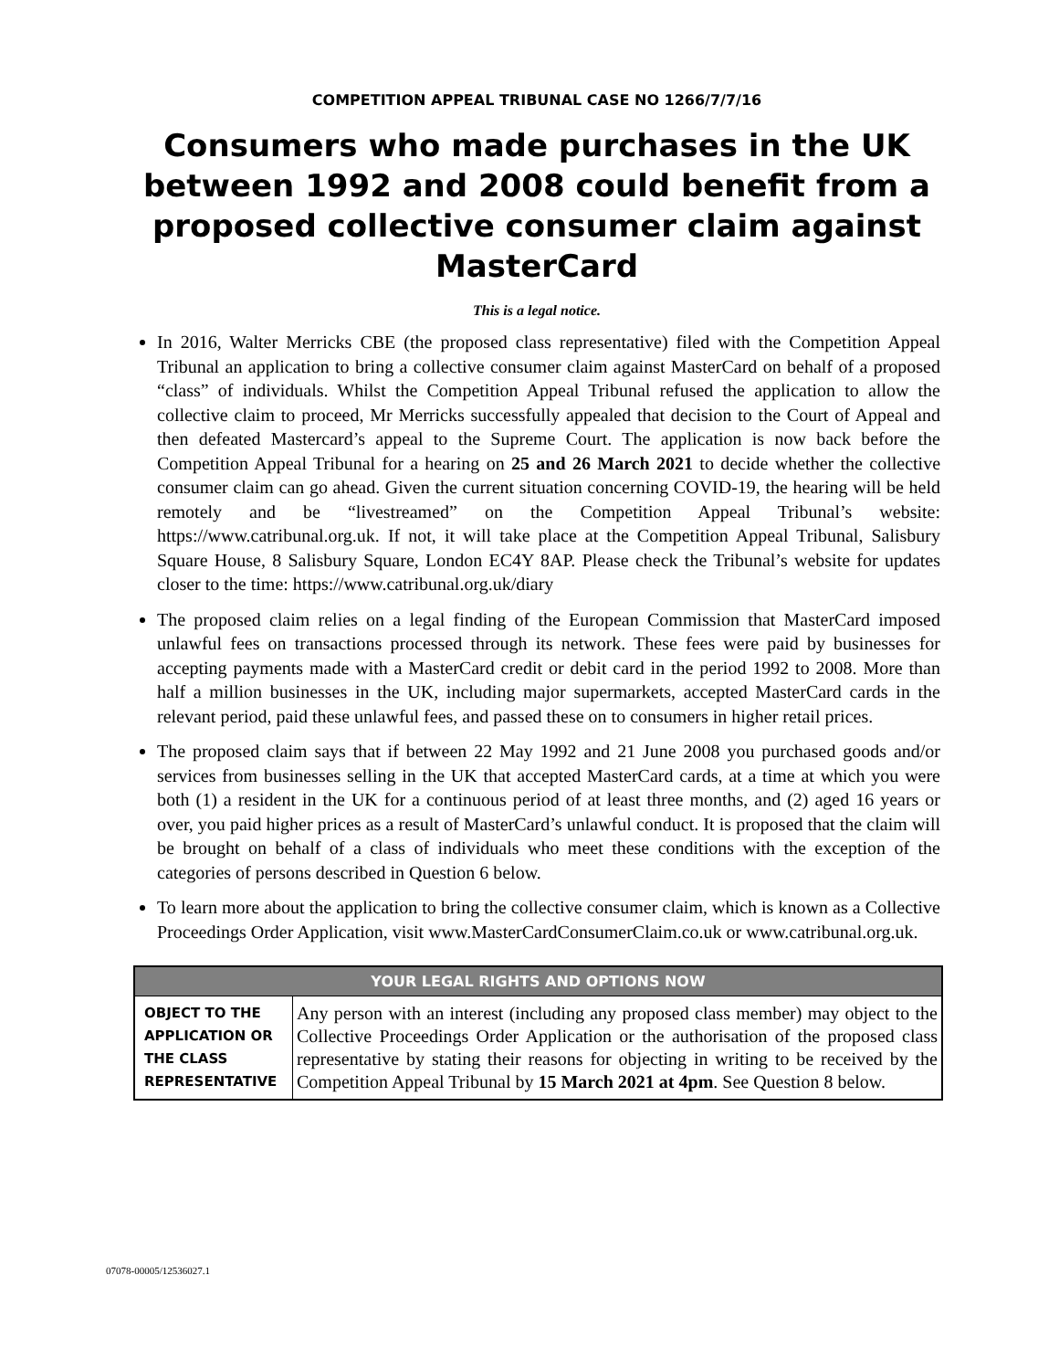COMPETITION APPEAL TRIBUNAL CASE NO 1266/7/7/16
Consumers who made purchases in the UK between 1992 and 2008 could benefit from a proposed collective consumer claim against MasterCard
This is a legal notice.
In 2016, Walter Merricks CBE (the proposed class representative) filed with the Competition Appeal Tribunal an application to bring a collective consumer claim against MasterCard on behalf of a proposed “class” of individuals. Whilst the Competition Appeal Tribunal refused the application to allow the collective claim to proceed, Mr Merricks successfully appealed that decision to the Court of Appeal and then defeated Mastercard’s appeal to the Supreme Court. The application is now back before the Competition Appeal Tribunal for a hearing on 25 and 26 March 2021 to decide whether the collective consumer claim can go ahead. Given the current situation concerning COVID-19, the hearing will be held remotely and be “livestreamed” on the Competition Appeal Tribunal’s website: https://www.catribunal.org.uk. If not, it will take place at the Competition Appeal Tribunal, Salisbury Square House, 8 Salisbury Square, London EC4Y 8AP. Please check the Tribunal’s website for updates closer to the time: https://www.catribunal.org.uk/diary
The proposed claim relies on a legal finding of the European Commission that MasterCard imposed unlawful fees on transactions processed through its network. These fees were paid by businesses for accepting payments made with a MasterCard credit or debit card in the period 1992 to 2008. More than half a million businesses in the UK, including major supermarkets, accepted MasterCard cards in the relevant period, paid these unlawful fees, and passed these on to consumers in higher retail prices.
The proposed claim says that if between 22 May 1992 and 21 June 2008 you purchased goods and/or services from businesses selling in the UK that accepted MasterCard cards, at a time at which you were both (1) a resident in the UK for a continuous period of at least three months, and (2) aged 16 years or over, you paid higher prices as a result of MasterCard’s unlawful conduct. It is proposed that the claim will be brought on behalf of a class of individuals who meet these conditions with the exception of the categories of persons described in Question 6 below.
To learn more about the application to bring the collective consumer claim, which is known as a Collective Proceedings Order Application, visit www.MasterCardConsumerClaim.co.uk or www.catribunal.org.uk.
| YOUR LEGAL RIGHTS AND OPTIONS NOW | |
| --- | --- |
| OBJECT TO THE APPLICATION OR THE CLASS REPRESENTATIVE | Any person with an interest (including any proposed class member) may object to the Collective Proceedings Order Application or the authorisation of the proposed class representative by stating their reasons for objecting in writing to be received by the Competition Appeal Tribunal by 15 March 2021 at 4pm . See Question 8 below. |
07078-00005/12536027.1